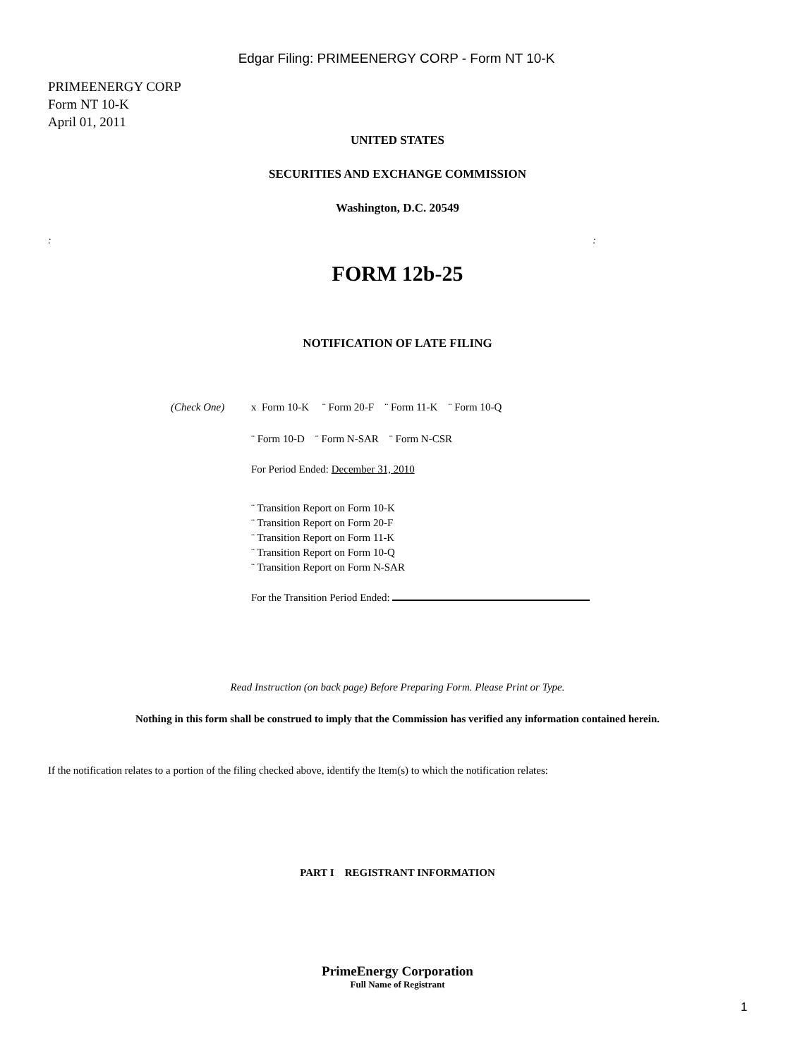Edgar Filing: PRIMEENERGY CORP - Form NT 10-K
PRIMEENERGY CORP
Form NT 10-K
April 01, 2011
UNITED STATES
SECURITIES AND EXCHANGE COMMISSION
Washington, D.C. 20549
::
FORM 12b-25
NOTIFICATION OF LATE FILING
(Check One) x Form 10-K ¨ Form 20-F ¨ Form 11-K ¨ Form 10-Q
¨ Form 10-D ¨ Form N-SAR ¨ Form N-CSR
For Period Ended: December 31, 2010
¨ Transition Report on Form 10-K
¨ Transition Report on Form 20-F
¨ Transition Report on Form 11-K
¨ Transition Report on Form 10-Q
¨ Transition Report on Form N-SAR
For the Transition Period Ended:
Read Instruction (on back page) Before Preparing Form. Please Print or Type.
Nothing in this form shall be construed to imply that the Commission has verified any information contained herein.
If the notification relates to a portion of the filing checked above, identify the Item(s) to which the notification relates:
PART I REGISTRANT INFORMATION
PrimeEnergy Corporation
Full Name of Registrant
1